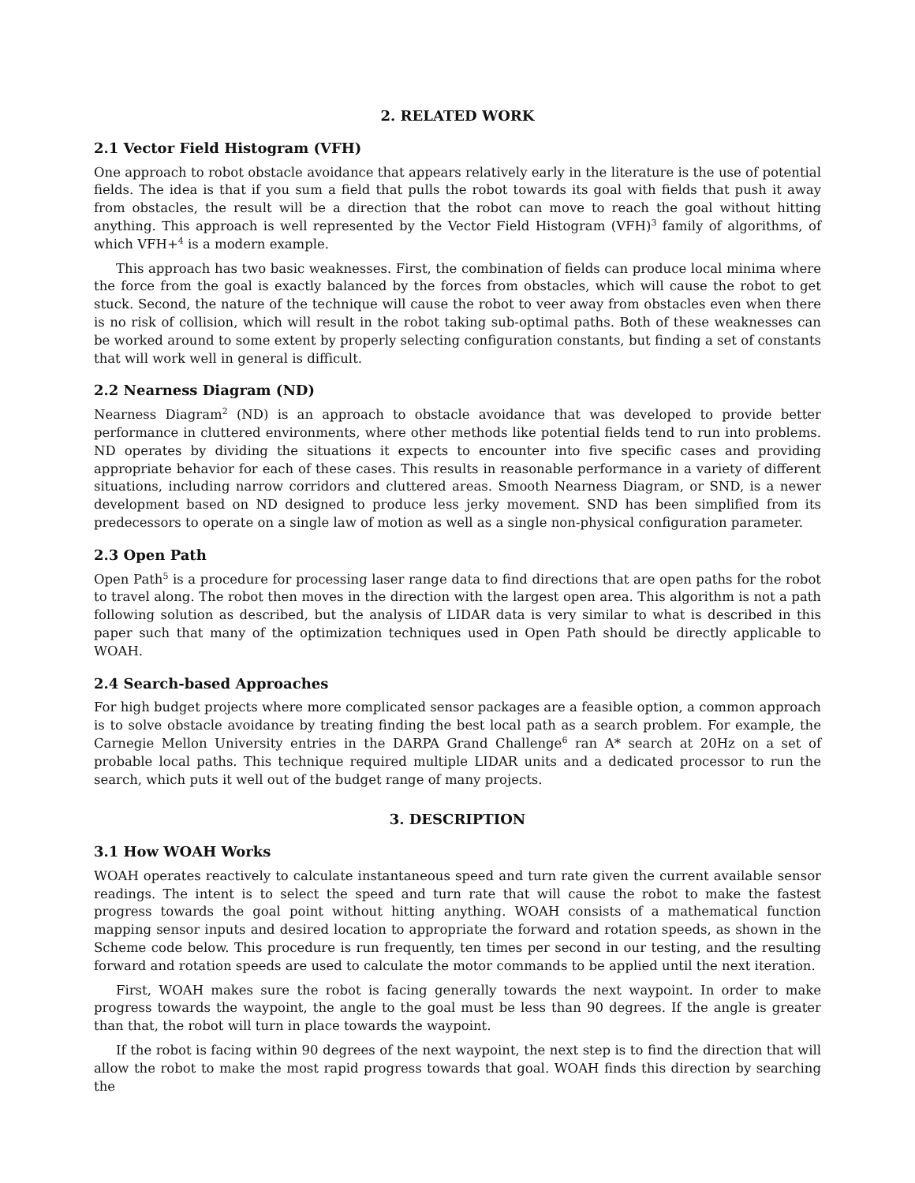2. RELATED WORK
2.1 Vector Field Histogram (VFH)
One approach to robot obstacle avoidance that appears relatively early in the literature is the use of potential fields. The idea is that if you sum a field that pulls the robot towards its goal with fields that push it away from obstacles, the result will be a direction that the robot can move to reach the goal without hitting anything. This approach is well represented by the Vector Field Histogram (VFH)<sup>3</sup> family of algorithms, of which VFH+<sup>4</sup> is a modern example.
This approach has two basic weaknesses. First, the combination of fields can produce local minima where the force from the goal is exactly balanced by the forces from obstacles, which will cause the robot to get stuck. Second, the nature of the technique will cause the robot to veer away from obstacles even when there is no risk of collision, which will result in the robot taking sub-optimal paths. Both of these weaknesses can be worked around to some extent by properly selecting configuration constants, but finding a set of constants that will work well in general is difficult.
2.2 Nearness Diagram (ND)
Nearness Diagram<sup>2</sup> (ND) is an approach to obstacle avoidance that was developed to provide better performance in cluttered environments, where other methods like potential fields tend to run into problems. ND operates by dividing the situations it expects to encounter into five specific cases and providing appropriate behavior for each of these cases. This results in reasonable performance in a variety of different situations, including narrow corridors and cluttered areas. Smooth Nearness Diagram, or SND, is a newer development based on ND designed to produce less jerky movement. SND has been simplified from its predecessors to operate on a single law of motion as well as a single non-physical configuration parameter.
2.3 Open Path
Open Path<sup>5</sup> is a procedure for processing laser range data to find directions that are open paths for the robot to travel along. The robot then moves in the direction with the largest open area. This algorithm is not a path following solution as described, but the analysis of LIDAR data is very similar to what is described in this paper such that many of the optimization techniques used in Open Path should be directly applicable to WOAH.
2.4 Search-based Approaches
For high budget projects where more complicated sensor packages are a feasible option, a common approach is to solve obstacle avoidance by treating finding the best local path as a search problem. For example, the Carnegie Mellon University entries in the DARPA Grand Challenge<sup>6</sup> ran A* search at 20Hz on a set of probable local paths. This technique required multiple LIDAR units and a dedicated processor to run the search, which puts it well out of the budget range of many projects.
3. DESCRIPTION
3.1 How WOAH Works
WOAH operates reactively to calculate instantaneous speed and turn rate given the current available sensor readings. The intent is to select the speed and turn rate that will cause the robot to make the fastest progress towards the goal point without hitting anything. WOAH consists of a mathematical function mapping sensor inputs and desired location to appropriate the forward and rotation speeds, as shown in the Scheme code below. This procedure is run frequently, ten times per second in our testing, and the resulting forward and rotation speeds are used to calculate the motor commands to be applied until the next iteration.
First, WOAH makes sure the robot is facing generally towards the next waypoint. In order to make progress towards the waypoint, the angle to the goal must be less than 90 degrees. If the angle is greater than that, the robot will turn in place towards the waypoint.
If the robot is facing within 90 degrees of the next waypoint, the next step is to find the direction that will allow the robot to make the most rapid progress towards that goal. WOAH finds this direction by searching the